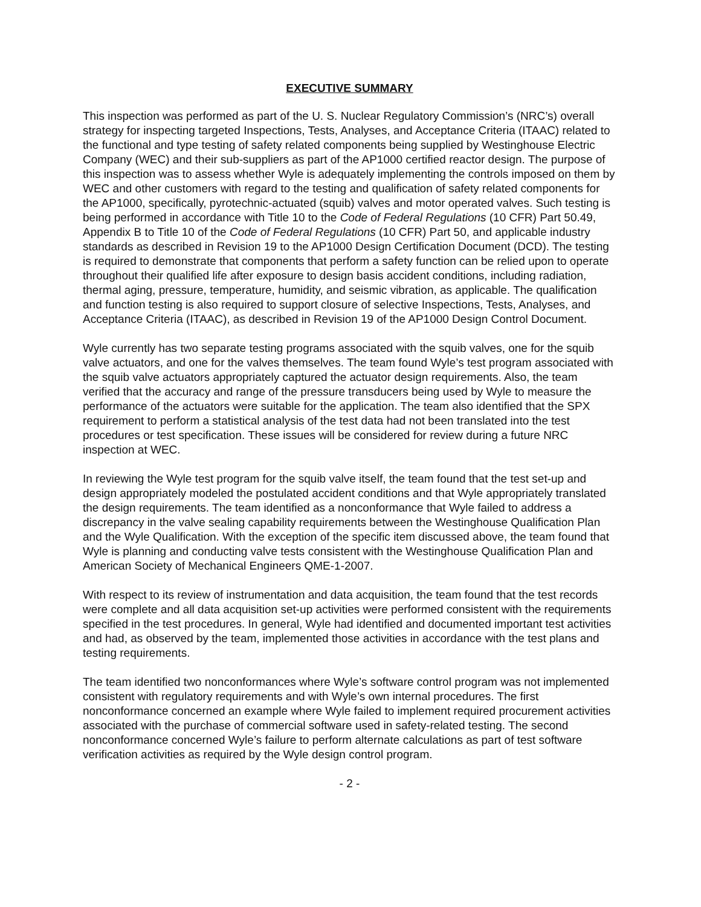EXECUTIVE SUMMARY
This inspection was performed as part of the U. S. Nuclear Regulatory Commission’s (NRC’s) overall strategy for inspecting targeted Inspections, Tests, Analyses, and Acceptance Criteria (ITAAC) related to the functional and type testing of safety related components being supplied by Westinghouse Electric Company (WEC) and their sub-suppliers as part of the AP1000 certified reactor design. The purpose of this inspection was to assess whether Wyle is adequately implementing the controls imposed on them by WEC and other customers with regard to the testing and qualification of safety related components for the AP1000, specifically, pyrotechnic-actuated (squib) valves and motor operated valves. Such testing is being performed in accordance with Title 10 to the Code of Federal Regulations (10 CFR) Part 50.49, Appendix B to Title 10 of the Code of Federal Regulations (10 CFR) Part 50, and applicable industry standards as described in Revision 19 to the AP1000 Design Certification Document (DCD). The testing is required to demonstrate that components that perform a safety function can be relied upon to operate throughout their qualified life after exposure to design basis accident conditions, including radiation, thermal aging, pressure, temperature, humidity, and seismic vibration, as applicable. The qualification and function testing is also required to support closure of selective Inspections, Tests, Analyses, and Acceptance Criteria (ITAAC), as described in Revision 19 of the AP1000 Design Control Document.
Wyle currently has two separate testing programs associated with the squib valves, one for the squib valve actuators, and one for the valves themselves. The team found Wyle’s test program associated with the squib valve actuators appropriately captured the actuator design requirements. Also, the team verified that the accuracy and range of the pressure transducers being used by Wyle to measure the performance of the actuators were suitable for the application. The team also identified that the SPX requirement to perform a statistical analysis of the test data had not been translated into the test procedures or test specification. These issues will be considered for review during a future NRC inspection at WEC.
In reviewing the Wyle test program for the squib valve itself, the team found that the test set-up and design appropriately modeled the postulated accident conditions and that Wyle appropriately translated the design requirements. The team identified as a nonconformance that Wyle failed to address a discrepancy in the valve sealing capability requirements between the Westinghouse Qualification Plan and the Wyle Qualification. With the exception of the specific item discussed above, the team found that Wyle is planning and conducting valve tests consistent with the Westinghouse Qualification Plan and American Society of Mechanical Engineers QME-1-2007.
With respect to its review of instrumentation and data acquisition, the team found that the test records were complete and all data acquisition set-up activities were performed consistent with the requirements specified in the test procedures. In general, Wyle had identified and documented important test activities and had, as observed by the team, implemented those activities in accordance with the test plans and testing requirements.
The team identified two nonconformances where Wyle’s software control program was not implemented consistent with regulatory requirements and with Wyle’s own internal procedures. The first nonconformance concerned an example where Wyle failed to implement required procurement activities associated with the purchase of commercial software used in safety-related testing. The second nonconformance concerned Wyle’s failure to perform alternate calculations as part of test software verification activities as required by the Wyle design control program.
- 2 -